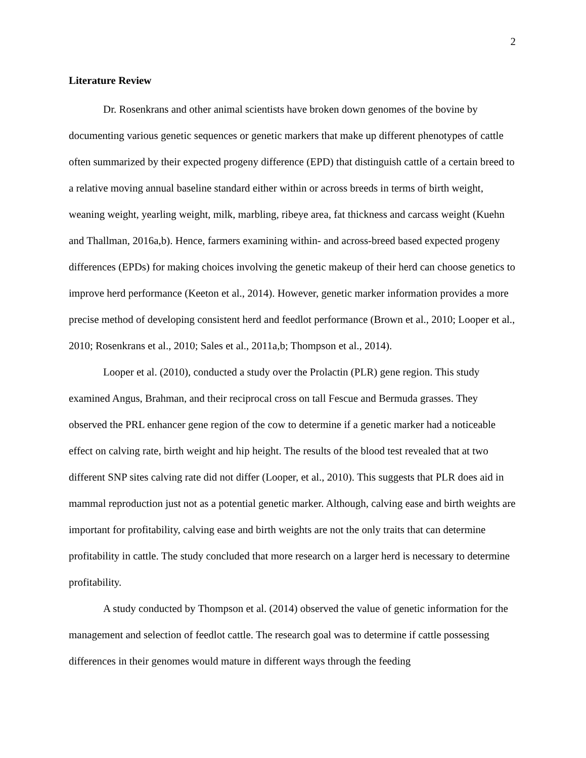2
Literature Review
Dr. Rosenkrans and other animal scientists have broken down genomes of the bovine by documenting various genetic sequences or genetic markers that make up different phenotypes of cattle often summarized by their expected progeny difference (EPD) that distinguish cattle of a certain breed to a relative moving annual baseline standard either within or across breeds in terms of birth weight, weaning weight, yearling weight, milk, marbling, ribeye area, fat thickness and carcass weight (Kuehn and Thallman, 2016a,b). Hence, farmers examining within- and across-breed based expected progeny differences (EPDs) for making choices involving the genetic makeup of their herd can choose genetics to improve herd performance (Keeton et al., 2014). However, genetic marker information provides a more precise method of developing consistent herd and feedlot performance (Brown et al., 2010; Looper et al., 2010; Rosenkrans et al., 2010; Sales et al., 2011a,b; Thompson et al., 2014).
Looper et al. (2010), conducted a study over the Prolactin (PLR) gene region. This study examined Angus, Brahman, and their reciprocal cross on tall Fescue and Bermuda grasses. They observed the PRL enhancer gene region of the cow to determine if a genetic marker had a noticeable effect on calving rate, birth weight and hip height. The results of the blood test revealed that at two different SNP sites calving rate did not differ (Looper, et al., 2010). This suggests that PLR does aid in mammal reproduction just not as a potential genetic marker. Although, calving ease and birth weights are important for profitability, calving ease and birth weights are not the only traits that can determine profitability in cattle. The study concluded that more research on a larger herd is necessary to determine profitability.
A study conducted by Thompson et al. (2014) observed the value of genetic information for the management and selection of feedlot cattle. The research goal was to determine if cattle possessing differences in their genomes would mature in different ways through the feeding